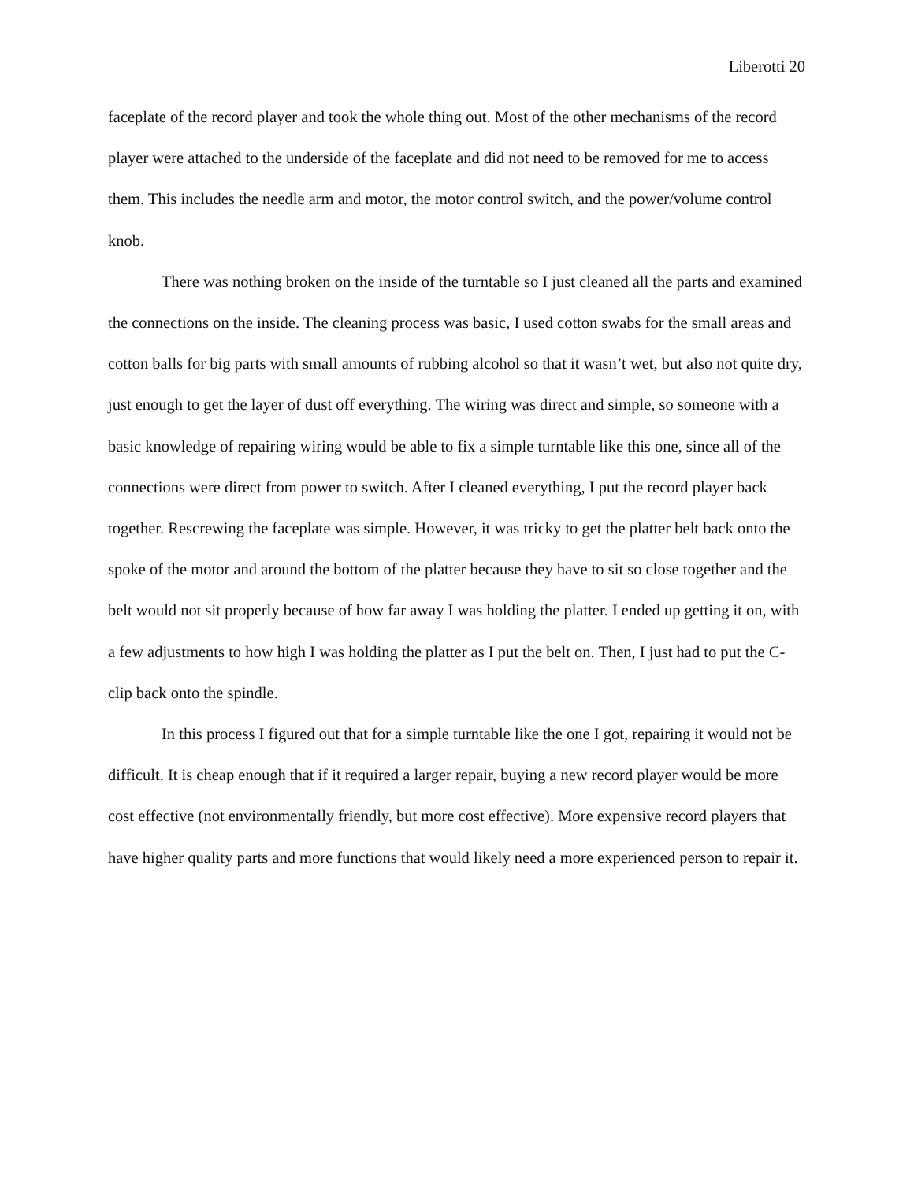Liberotti 20
faceplate of the record player and took the whole thing out. Most of the other mechanisms of the record player were attached to the underside of the faceplate and did not need to be removed for me to access them. This includes the needle arm and motor, the motor control switch, and the power/volume control knob.
There was nothing broken on the inside of the turntable so I just cleaned all the parts and examined the connections on the inside. The cleaning process was basic, I used cotton swabs for the small areas and cotton balls for big parts with small amounts of rubbing alcohol so that it wasn’t wet, but also not quite dry, just enough to get the layer of dust off everything. The wiring was direct and simple, so someone with a basic knowledge of repairing wiring would be able to fix a simple turntable like this one, since all of the connections were direct from power to switch. After I cleaned everything, I put the record player back together. Rescrewing the faceplate was simple. However, it was tricky to get the platter belt back onto the spoke of the motor and around the bottom of the platter because they have to sit so close together and the belt would not sit properly because of how far away I was holding the platter. I ended up getting it on, with a few adjustments to how high I was holding the platter as I put the belt on. Then, I just had to put the C-clip back onto the spindle.
In this process I figured out that for a simple turntable like the one I got, repairing it would not be difficult. It is cheap enough that if it required a larger repair, buying a new record player would be more cost effective (not environmentally friendly, but more cost effective). More expensive record players that have higher quality parts and more functions that would likely need a more experienced person to repair it.